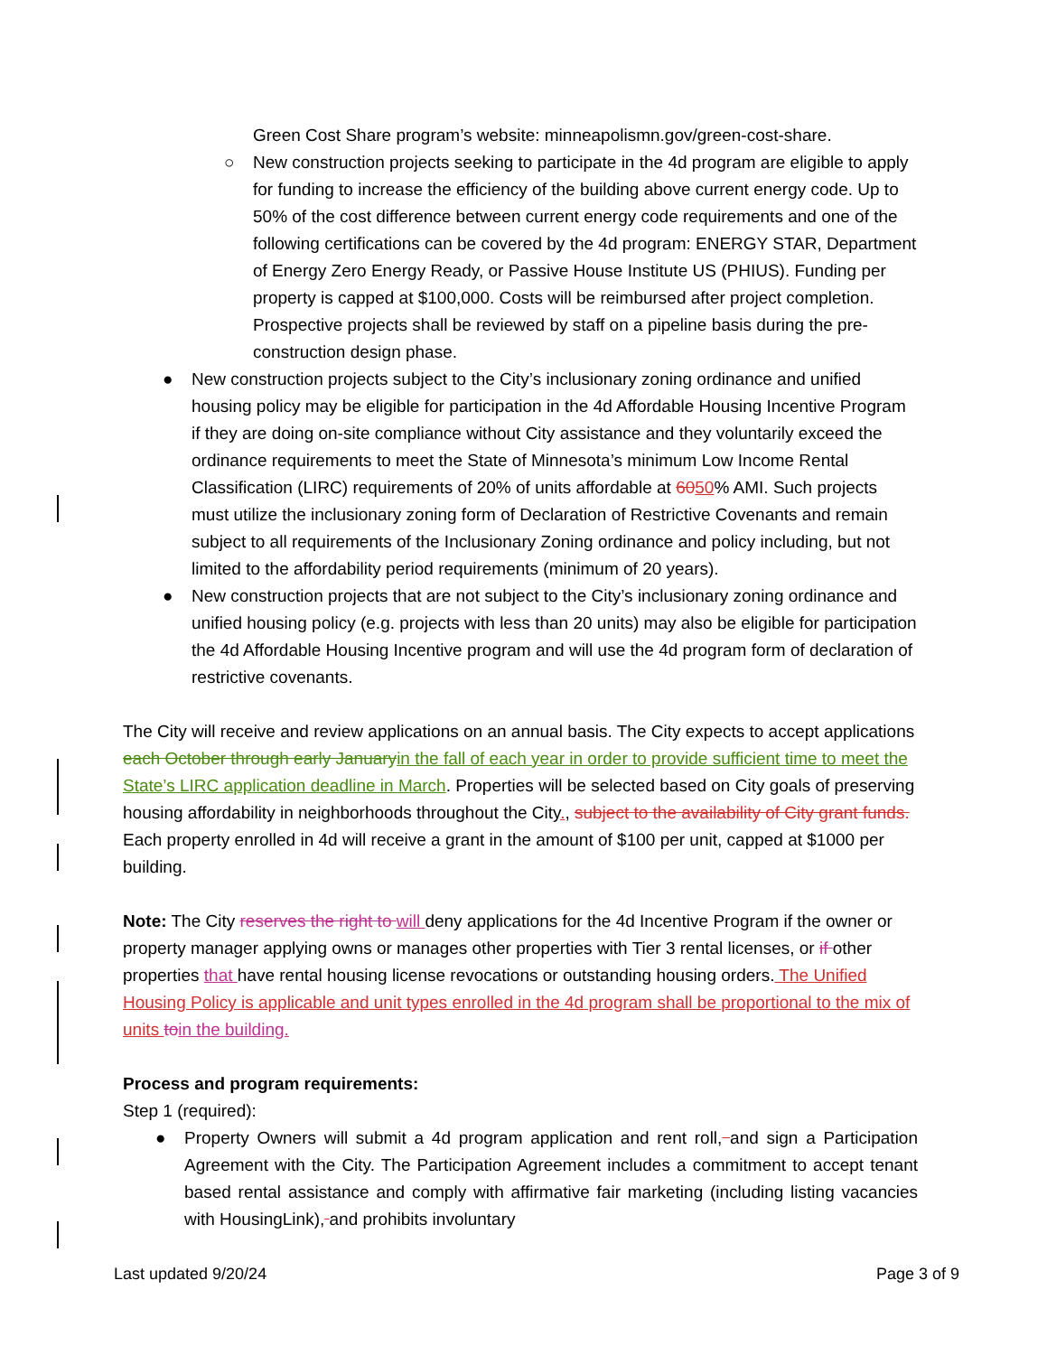Green Cost Share program’s website: minneapolismn.gov/green-cost-share.
○ New construction projects seeking to participate in the 4d program are eligible to apply for funding to increase the efficiency of the building above current energy code. Up to 50% of the cost difference between current energy code requirements and one of the following certifications can be covered by the 4d program: ENERGY STAR, Department of Energy Zero Energy Ready, or Passive House Institute US (PHIUS). Funding per property is capped at $100,000. Costs will be reimbursed after project completion. Prospective projects shall be reviewed by staff on a pipeline basis during the pre-construction design phase.
● New construction projects subject to the City’s inclusionary zoning ordinance and unified housing policy may be eligible for participation in the 4d Affordable Housing Incentive Program if they are doing on-site compliance without City assistance and they voluntarily exceed the ordinance requirements to meet the State of Minnesota’s minimum Low Income Rental Classification (LIRC) requirements of 20% of units affordable at 6050% AMI. Such projects must utilize the inclusionary zoning form of Declaration of Restrictive Covenants and remain subject to all requirements of the Inclusionary Zoning ordinance and policy including, but not limited to the affordability period requirements (minimum of 20 years).
● New construction projects that are not subject to the City’s inclusionary zoning ordinance and unified housing policy (e.g. projects with less than 20 units) may also be eligible for participation the 4d Affordable Housing Incentive program and will use the 4d program form of declaration of restrictive covenants.
The City will receive and review applications on an annual basis. The City expects to accept applications each October through early January in the fall of each year in order to provide sufficient time to meet the State’s LIRC application deadline in March. Properties will be selected based on City goals of preserving housing affordability in neighborhoods throughout the City., subject to the availability of City grant funds. Each property enrolled in 4d will receive a grant in the amount of $100 per unit, capped at $1000 per building.
Note: The City reserves the right to will deny applications for the 4d Incentive Program if the owner or property manager applying owns or manages other properties with Tier 3 rental licenses, or if other properties that have rental housing license revocations or outstanding housing orders. The Unified Housing Policy is applicable and unit types enrolled in the 4d program shall be proportional to the mix of units to in the building.
Process and program requirements:
Step 1 (required):
● Property Owners will submit a 4d program application and rent roll, and sign a Participation Agreement with the City. The Participation Agreement includes a commitment to accept tenant based rental assistance and comply with affirmative fair marketing (including listing vacancies with HousingLink), and prohibits involuntary
Last updated 9/20/24 Page 3 of 9